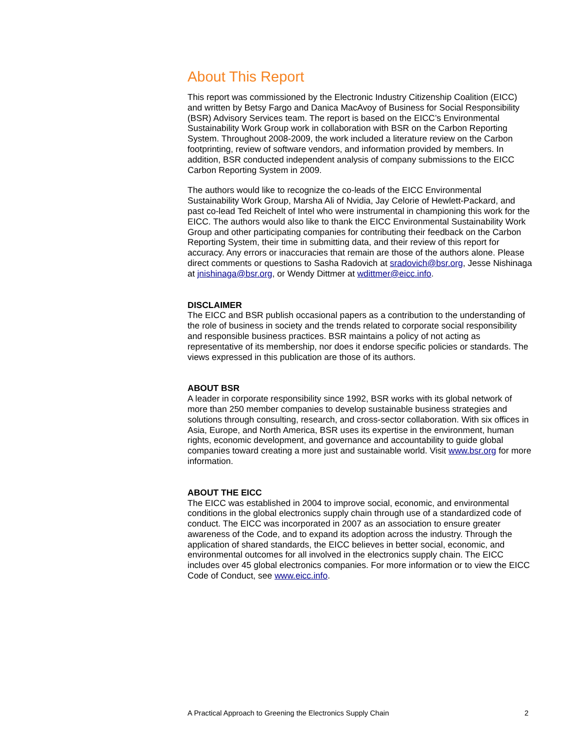About This Report
This report was commissioned by the Electronic Industry Citizenship Coalition (EICC) and written by Betsy Fargo and Danica MacAvoy of Business for Social Responsibility (BSR) Advisory Services team. The report is based on the EICC’s Environmental Sustainability Work Group work in collaboration with BSR on the Carbon Reporting System. Throughout 2008-2009, the work included a literature review on the Carbon footprinting, review of software vendors, and information provided by members. In addition, BSR conducted independent analysis of company submissions to the EICC Carbon Reporting System in 2009.
The authors would like to recognize the co-leads of the EICC Environmental Sustainability Work Group, Marsha Ali of Nvidia, Jay Celorie of Hewlett-Packard, and past co-lead Ted Reichelt of Intel who were instrumental in championing this work for the EICC. The authors would also like to thank the EICC Environmental Sustainability Work Group and other participating companies for contributing their feedback on the Carbon Reporting System, their time in submitting data, and their review of this report for accuracy. Any errors or inaccuracies that remain are those of the authors alone. Please direct comments or questions to Sasha Radovich at sradovich@bsr.org, Jesse Nishinaga at jnishinaga@bsr.org, or Wendy Dittmer at wdittmer@eicc.info.
DISCLAIMER
The EICC and BSR publish occasional papers as a contribution to the understanding of the role of business in society and the trends related to corporate social responsibility and responsible business practices. BSR maintains a policy of not acting as representative of its membership, nor does it endorse specific policies or standards. The views expressed in this publication are those of its authors.
ABOUT BSR
A leader in corporate responsibility since 1992, BSR works with its global network of more than 250 member companies to develop sustainable business strategies and solutions through consulting, research, and cross-sector collaboration. With six offices in Asia, Europe, and North America, BSR uses its expertise in the environment, human rights, economic development, and governance and accountability to guide global companies toward creating a more just and sustainable world. Visit www.bsr.org for more information.
ABOUT THE EICC
The EICC was established in 2004 to improve social, economic, and environmental conditions in the global electronics supply chain through use of a standardized code of conduct. The EICC was incorporated in 2007 as an association to ensure greater awareness of the Code, and to expand its adoption across the industry. Through the application of shared standards, the EICC believes in better social, economic, and environmental outcomes for all involved in the electronics supply chain. The EICC includes over 45 global electronics companies. For more information or to view the EICC Code of Conduct, see www.eicc.info.
A Practical Approach to Greening the Electronics Supply Chain 2